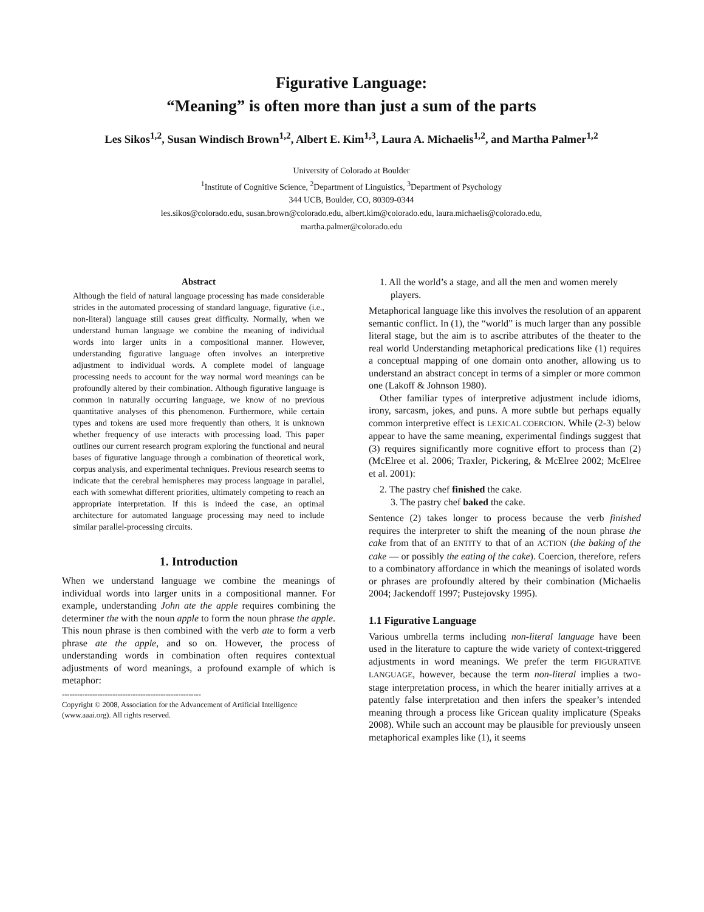Figurative Language:
“Meaning” is often more than just a sum of the parts
Les Sikos<sup>1,2</sup>, Susan Windisch Brown<sup>1,2</sup>, Albert E. Kim<sup>1,3</sup>, Laura A. Michaelis<sup>1,2</sup>, and Martha Palmer<sup>1,2</sup>
University of Colorado at Boulder
<sup>1</sup> Institute of Cognitive Science, <sup>2</sup>Department of Linguistics, <sup>3</sup>Department of Psychology
344 UCB, Boulder, CO, 80309-0344
les.sikos@colorado.edu, susan.brown@colorado.edu, albert.kim@colorado.edu, laura.michaelis@colorado.edu,
martha.palmer@colorado.edu
Abstract
Although the field of natural language processing has made considerable strides in the automated processing of standard language, figurative (i.e., non-literal) language still causes great difficulty. Normally, when we understand human language we combine the meaning of individual words into larger units in a compositional manner. However, understanding figurative language often involves an interpretive adjustment to individual words. A complete model of language processing needs to account for the way normal word meanings can be profoundly altered by their combination. Although figurative language is common in naturally occurring language, we know of no previous quantitative analyses of this phenomenon. Furthermore, while certain types and tokens are used more frequently than others, it is unknown whether frequency of use interacts with processing load. This paper outlines our current research program exploring the functional and neural bases of figurative language through a combination of theoretical work, corpus analysis, and experimental techniques. Previous research seems to indicate that the cerebral hemispheres may process language in parallel, each with somewhat different priorities, ultimately competing to reach an appropriate interpretation. If this is indeed the case, an optimal architecture for automated language processing may need to include similar parallel-processing circuits.
1. Introduction
When we understand language we combine the meanings of individual words into larger units in a compositional manner. For example, understanding John ate the apple requires combining the determiner the with the noun apple to form the noun phrase the apple. This noun phrase is then combined with the verb ate to form a verb phrase ate the apple, and so on. However, the process of understanding words in combination often requires contextual adjustments of word meanings, a profound example of which is metaphor:
-------------------------------------------------------
Copyright © 2008, Association for the Advancement of Artificial Intelligence (www.aaai.org). All rights reserved.
1. All the world’s a stage, and all the men and women merely players.
Metaphorical language like this involves the resolution of an apparent semantic conflict. In (1), the “world” is much larger than any possible literal stage, but the aim is to ascribe attributes of the theater to the real world Understanding metaphorical predications like (1) requires a conceptual mapping of one domain onto another, allowing us to understand an abstract concept in terms of a simpler or more common one (Lakoff & Johnson 1980).
Other familiar types of interpretive adjustment include idioms, irony, sarcasm, jokes, and puns. A more subtle but perhaps equally common interpretive effect is LEXICAL COERCION. While (2-3) below appear to have the same meaning, experimental findings suggest that (3) requires significantly more cognitive effort to process than (2) (McElree et al. 2006; Traxler, Pickering, & McElree 2002; McElree et al. 2001):
2. The pastry chef finished the cake.
3. The pastry chef baked the cake.
Sentence (2) takes longer to process because the verb finished requires the interpreter to shift the meaning of the noun phrase the cake from that of an ENTITY to that of an ACTION (the baking of the cake — or possibly the eating of the cake). Coercion, therefore, refers to a combinatory affordance in which the meanings of isolated words or phrases are profoundly altered by their combination (Michaelis 2004; Jackendoff 1997; Pustejovsky 1995).
1.1 Figurative Language
Various umbrella terms including non-literal language have been used in the literature to capture the wide variety of context-triggered adjustments in word meanings. We prefer the term FIGURATIVE LANGUAGE, however, because the term non-literal implies a two-stage interpretation process, in which the hearer initially arrives at a patently false interpretation and then infers the speaker’s intended meaning through a process like Gricean quality implicature (Speaks 2008). While such an account may be plausible for previously unseen metaphorical examples like (1), it seems